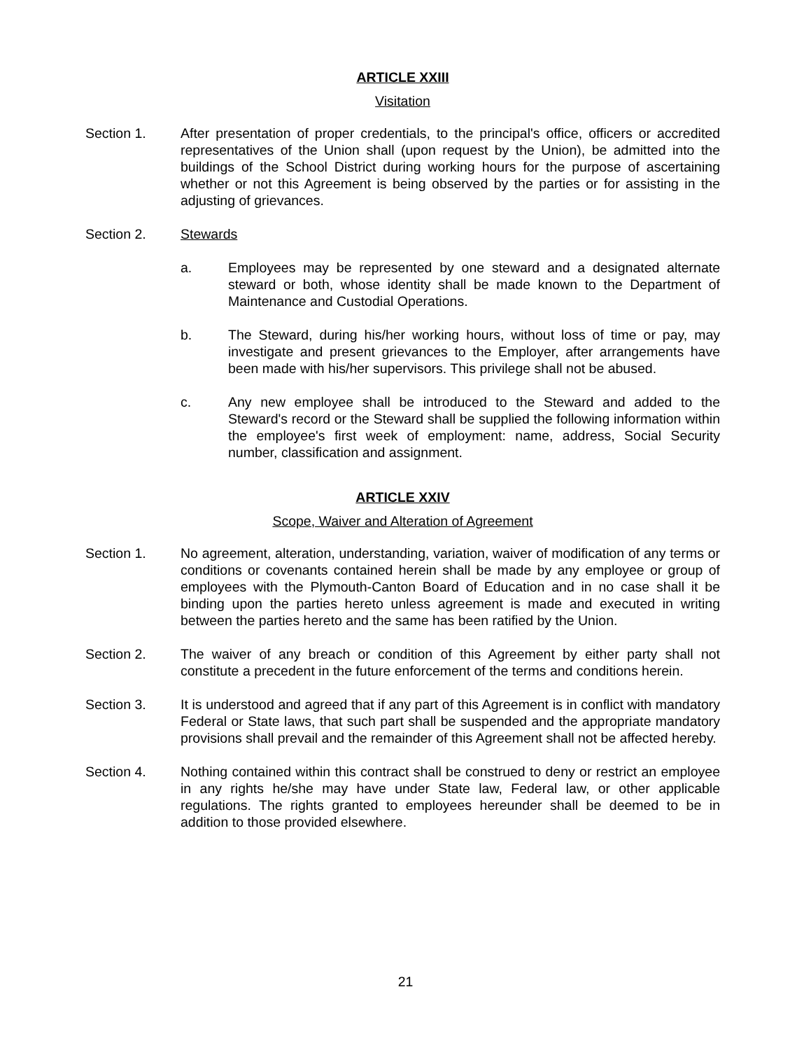ARTICLE XXIII
Visitation
Section 1. After presentation of proper credentials, to the principal's office, officers or accredited representatives of the Union shall (upon request by the Union), be admitted into the buildings of the School District during working hours for the purpose of ascertaining whether or not this Agreement is being observed by the parties or for assisting in the adjusting of grievances.
Section 2. Stewards
a. Employees may be represented by one steward and a designated alternate steward or both, whose identity shall be made known to the Department of Maintenance and Custodial Operations.
b. The Steward, during his/her working hours, without loss of time or pay, may investigate and present grievances to the Employer, after arrangements have been made with his/her supervisors. This privilege shall not be abused.
c. Any new employee shall be introduced to the Steward and added to the Steward's record or the Steward shall be supplied the following information within the employee's first week of employment: name, address, Social Security number, classification and assignment.
ARTICLE XXIV
Scope, Waiver and Alteration of Agreement
Section 1. No agreement, alteration, understanding, variation, waiver of modification of any terms or conditions or covenants contained herein shall be made by any employee or group of employees with the Plymouth-Canton Board of Education and in no case shall it be binding upon the parties hereto unless agreement is made and executed in writing between the parties hereto and the same has been ratified by the Union.
Section 2. The waiver of any breach or condition of this Agreement by either party shall not constitute a precedent in the future enforcement of the terms and conditions herein.
Section 3. It is understood and agreed that if any part of this Agreement is in conflict with mandatory Federal or State laws, that such part shall be suspended and the appropriate mandatory provisions shall prevail and the remainder of this Agreement shall not be affected hereby.
Section 4. Nothing contained within this contract shall be construed to deny or restrict an employee in any rights he/she may have under State law, Federal law, or other applicable regulations. The rights granted to employees hereunder shall be deemed to be in addition to those provided elsewhere.
21